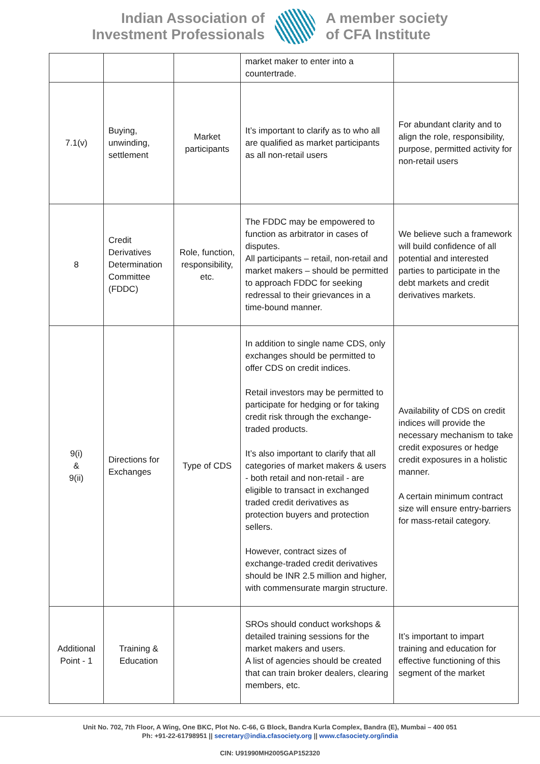Indian Association of
Investment Professionals
A member society
of CFA Institute
| | | | market maker to enter into a countertrade. | |
| 7.1(v) | Buying, unwinding, settlement | Market participants | It’s important to clarify as to who all are qualified as market participants as all non-retail users | For abundant clarity and to align the role, responsibility, purpose, permitted activity for non-retail users |
| 8 | Credit Derivatives Determination Committee (FDDC) | Role, function, responsibility, etc. | The FDDC may be empowered to function as arbitrator in cases of disputes. All participants – retail, non-retail and market makers – should be permitted to approach FDDC for seeking redressal to their grievances in a time-bound manner. | We believe such a framework will build confidence of all potential and interested parties to participate in the debt markets and credit derivatives markets. |
| 9(i) & 9(ii) | Directions for Exchanges | Type of CDS | In addition to single name CDS, only exchanges should be permitted to offer CDS on credit indices. Retail investors may be permitted to participate for hedging or for taking credit risk through the exchange-traded products. It’s also important to clarify that all categories of market makers & users - both retail and non-retail - are eligible to transact in exchanged traded credit derivatives as protection buyers and protection sellers. However, contract sizes of exchange-traded credit derivatives should be INR 2.5 million and higher, with commensurate margin structure. | Availability of CDS on credit indices will provide the necessary mechanism to take credit exposures or hedge credit exposures in a holistic manner. A certain minimum contract size will ensure entry-barriers for mass-retail category. |
| Additional Point - 1 | Training & Education | | SROs should conduct workshops & detailed training sessions for the market makers and users. A list of agencies should be created that can train broker dealers, clearing members, etc. | It’s important to impart training and education for effective functioning of this segment of the market |
Unit No. 702, 7th Floor, A Wing, One BKC, Plot No. C-66, G Block, Bandra Kurla Complex, Bandra (E), Mumbai – 400 051
Ph: +91-22-61798951 || secretary@india.cfasociety.org || www.cfasociety.org/india
CIN: U91990MH2005GAP152320